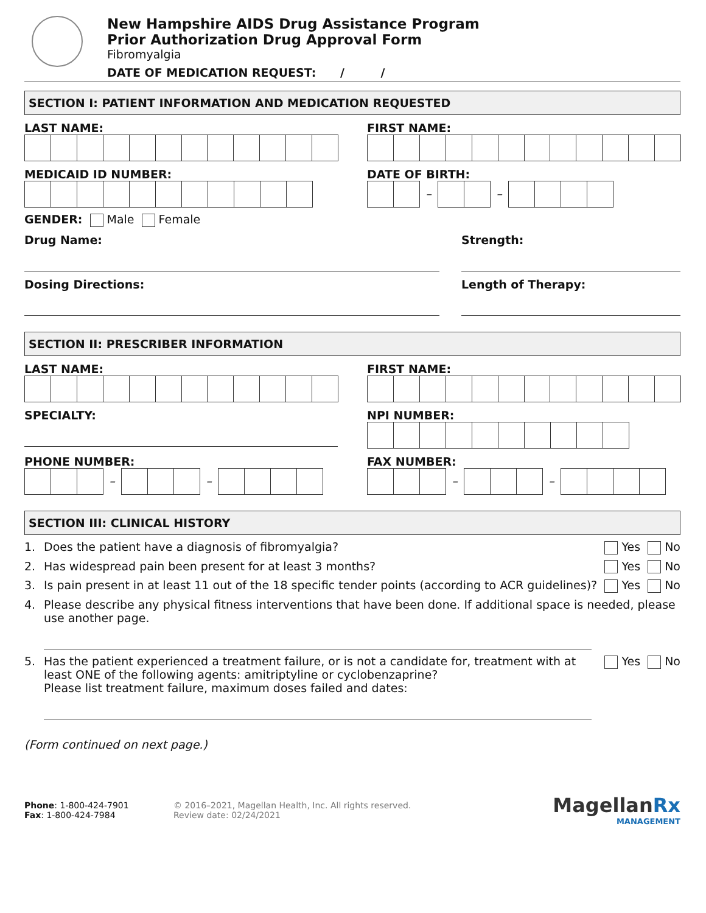New Hampshire AIDS Drug Assistance Program
Prior Authorization Drug Approval Form
Fibromyalgia
DATE OF MEDICATION REQUEST: / /
SECTION I: PATIENT INFORMATION AND MEDICATION REQUESTED
LAST NAME: FIRST NAME:
MEDICAID ID NUMBER: DATE OF BIRTH:
– –
GENDER: Male Female
Drug Name: Strength:
Dosing Directions: Length of Therapy:
SECTION II: PRESCRIBER INFORMATION
LAST NAME: FIRST NAME:
SPECIALTY: NPI NUMBER:
PHONE NUMBER:
– –
FAX NUMBER:
– –
SECTION III: CLINICAL HISTORY
1. Does the patient have a diagnosis of fibromyalgia? Yes No
2. Has widespread pain been present for at least 3 months? Yes No
3. Is pain present in at least 11 out of the 18 specific tender points (according to ACR guidelines)? Yes No
4. Please describe any physical fitness interventions that have been done. If additional space is needed, please use another page.
5. Has the patient experienced a treatment failure, or is not a candidate for, treatment with at least ONE of the following agents: amitriptyline or cyclobenzaprine?
Please list treatment failure, maximum doses failed and dates:
Yes No
(Form continued on next page.)
Phone: 1-800-424-7901
Fax: 1-800-424-7984
© 2016–2021, Magellan Health, Inc. All rights reserved.
Review date: 02/24/2021
MagellanRx
MANAGEMENT